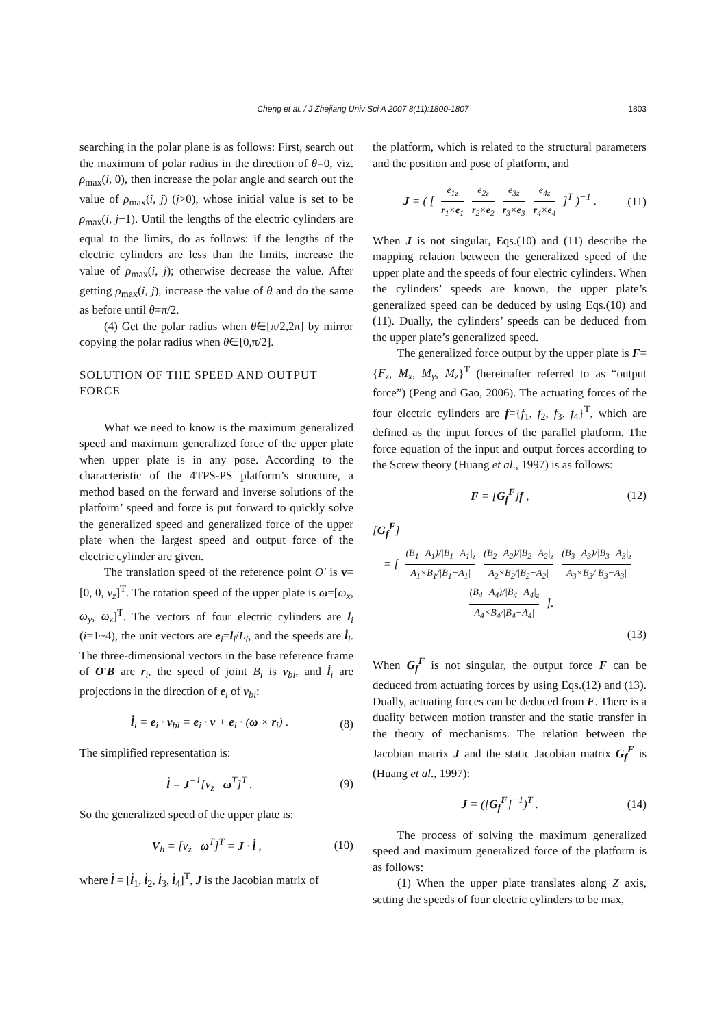Cheng et al. / J Zhejiang Univ Sci A 2007 8(11):1800-1807
1803
searching in the polar plane is as follows: First, search out the maximum of polar radius in the direction of θ=0, viz. ρ<sub>max</sub>(i, 0), then increase the polar angle and search out the value of ρ<sub>max</sub>(i, j) (j>0), whose initial value is set to be ρ<sub>max</sub>(i, j−1). Until the lengths of the electric cylinders are equal to the limits, do as follows: if the lengths of the electric cylinders are less than the limits, increase the value of ρ<sub>max</sub>(i, j); otherwise decrease the value. After getting ρ<sub>max</sub>(i, j), increase the value of θ and do the same as before until θ=π/2.
(4) Get the polar radius when θ∈[π/2,2π] by mirror copying the polar radius when θ∈[0,π/2].
SOLUTION OF THE SPEED AND OUTPUT FORCE
What we need to know is the maximum generalized speed and maximum generalized force of the upper plate when upper plate is in any pose. According to the characteristic of the 4TPS-PS platform’s structure, a method based on the forward and inverse solutions of the platform’ speed and force is put forward to quickly solve the generalized speed and generalized force of the upper plate when the largest speed and output force of the electric cylinder are given.
The translation speed of the reference point O′ is v=[0, 0, v<sub>z</sub>]<sup>T</sup>. The rotation speed of the upper plate is ω=[ω<sub>x</sub>, ω<sub>y</sub>, ω<sub>z</sub>]<sup>T</sup>. The vectors of four electric cylinders are l<sub>i</sub> (i=1~4), the unit vectors are e<sub>i</sub>=l<sub>i</sub>/L<sub>i</sub>, and the speeds are l̇<sub>i</sub>. The three-dimensional vectors in the base reference frame of O′B are r<sub>i</sub>, the speed of joint B<sub>i</sub> is v<sub>bi</sub>, and l̇<sub>i</sub> are projections in the direction of e<sub>i</sub> of v<sub>bi</sub>:
l̇<sub>i</sub> = e<sub>i</sub> · v<sub>bi</sub> = e<sub>i</sub> · v + e<sub>i</sub> · (ω × r<sub>i</sub>) . (8)
The simplified representation is:
l̇ = J<sup>−1</sup>[v<sub>z</sub> ω<sup>T</sup>]<sup>T</sup> . (9)
So the generalized speed of the upper plate is:
V<sub>h</sub> = [v<sub>z</sub> ω<sup>T</sup>]<sup>T</sup> = J · l̇ , (10)
where l̇ = [l̇<sub>1</sub>, l̇<sub>2</sub>, l̇<sub>3</sub>, l̇<sub>4</sub>]<sup>T</sup>, J is the Jacobian matrix of
the platform, which is related to the structural parameters and the position and pose of platform, and
J = ( [ e<sub>1z</sub> r<sub>1</sub>×e<sub>1</sub> e<sub>2z</sub> r<sub>2</sub>×e<sub>2</sub> e<sub>3z</sub> r<sub>3</sub>×e<sub>3</sub> e<sub>4z</sub> r<sub>4</sub>×e<sub>4</sub> ]<sup>T</sup> )<sup>−1</sup> . (11)
When J is not singular, Eqs.(10) and (11) describe the mapping relation between the generalized speed of the upper plate and the speeds of four electric cylinders. When the cylinders’ speeds are known, the upper plate’s generalized speed can be deduced by using Eqs.(10) and (11). Dually, the cylinders’ speeds can be deduced from the upper plate’s generalized speed.
The generalized force output by the upper plate is F={F<sub>z</sub>, M<sub>x</sub>, M<sub>y</sub>, M<sub>z</sub>}<sup>T</sup> (hereinafter referred to as “output force”) (Peng and Gao, 2006). The actuating forces of the four electric cylinders are f={f<sub>1</sub>, f<sub>2</sub>, f<sub>3</sub>, f<sub>4</sub>}<sup>T</sup>, which are defined as the input forces of the parallel platform. The force equation of the input and output forces according to the Screw theory (Huang et al., 1997) is as follows:
F = [G<sub>f</sub><sup>F</sup>]f , (12)
[G<sub>f</sub><sup>F</sup>]
= [ (B<sub>1</sub>−A<sub>1</sub>)/|B<sub>1</sub>−A<sub>1</sub>|<sub>z</sub> A<sub>1</sub>×B<sub>1</sub>/|B<sub>1</sub>−A<sub>1</sub>| (B<sub>2</sub>−A<sub>2</sub>)/|B<sub>2</sub>−A<sub>2</sub>|<sub>z</sub> A<sub>2</sub>×B<sub>2</sub>/|B<sub>2</sub>−A<sub>2</sub>| (B<sub>3</sub>−A<sub>3</sub>)/|B<sub>3</sub>−A<sub>3</sub>|<sub>z</sub> A<sub>3</sub>×B<sub>3</sub>/|B<sub>3</sub>−A<sub>3</sub>| (B<sub>4</sub>−A<sub>4</sub>)/|B<sub>4</sub>−A<sub>4</sub>|<sub>z</sub> A<sub>4</sub>×B<sub>4</sub>/|B<sub>4</sub>−A<sub>4</sub>| ].
(13)
When G<sub>f</sub><sup>F</sup> is not singular, the output force F can be deduced from actuating forces by using Eqs.(12) and (13). Dually, actuating forces can be deduced from F. There is a duality between motion transfer and the static transfer in the theory of mechanisms. The relation between the Jacobian matrix J and the static Jacobian matrix G<sub>f</sub><sup>F</sup> is (Huang et al., 1997):
J = ([G<sub>f</sub><sup>F</sup>]<sup>−1</sup>)<sup>T</sup> . (14)
The process of solving the maximum generalized speed and maximum generalized force of the platform is as follows:
(1) When the upper plate translates along Z axis, setting the speeds of four electric cylinders to be max,